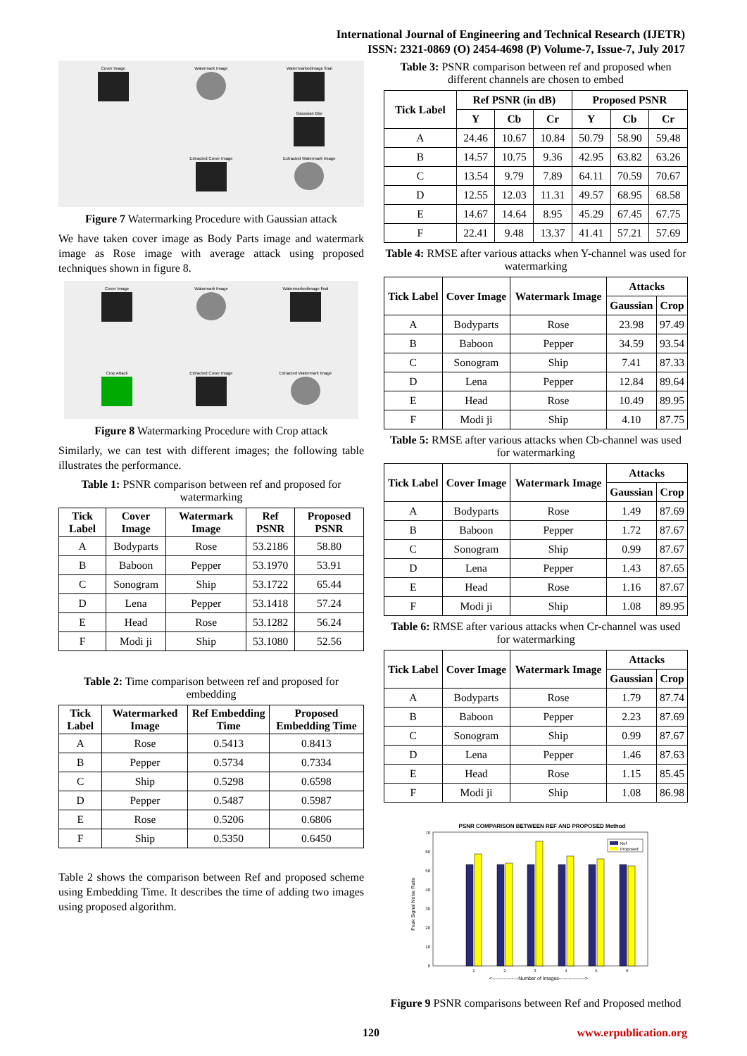International Journal of Engineering and Technical Research (IJETR)
ISSN: 2321-0869 (O) 2454-4698 (P) Volume-7, Issue-7, July 2017
Cover Image
Watermark Image
Watermarkedimage final
Gaussian Blur
Extracted Cover Image
Extracted Watermark Image
Figure 7 Watermarking Procedure with Gaussian attack
We have taken cover image as Body Parts image and watermark image as Rose image with average attack using proposed techniques shown in figure 8.
Cover Image
Watermark Image
Watermarkedimage final
Crop Attack
Extracted Cover Image
Extracted Watermark Image
Figure 8 Watermarking Procedure with Crop attack
Similarly, we can test with different images; the following table illustrates the performance.
Table 1: PSNR comparison between ref and proposed for watermarking
| Tick Label | Cover Image | Watermark Image | Ref PSNR | Proposed PSNR |
| --- | --- | --- | --- | --- |
| A | Bodyparts | Rose | 53.2186 | 58.80 |
| B | Baboon | Pepper | 53.1970 | 53.91 |
| C | Sonogram | Ship | 53.1722 | 65.44 |
| D | Lena | Pepper | 53.1418 | 57.24 |
| E | Head | Rose | 53.1282 | 56.24 |
| F | Modi ji | Ship | 53.1080 | 52.56 |
Table 2: Time comparison between ref and proposed for embedding
| Tick Label | Watermarked Image | Ref Embedding Time | Proposed Embedding Time |
| --- | --- | --- | --- |
| A | Rose | 0.5413 | 0.8413 |
| B | Pepper | 0.5734 | 0.7334 |
| C | Ship | 0.5298 | 0.6598 |
| D | Pepper | 0.5487 | 0.5987 |
| E | Rose | 0.5206 | 0.6806 |
| F | Ship | 0.5350 | 0.6450 |
Table 2 shows the comparison between Ref and proposed scheme using Embedding Time. It describes the time of adding two images using proposed algorithm.
Table 3: PSNR comparison between ref and proposed when different channels are chosen to embed
| Tick Label | Ref PSNR (in dB) | | | Proposed PSNR | | |
| --- | --- | --- | --- | --- | --- | --- |
| | Y | Cb | Cr | Y | Cb | Cr |
| A | 24.46 | 10.67 | 10.84 | 50.79 | 58.90 | 59.48 |
| B | 14.57 | 10.75 | 9.36 | 42.95 | 63.82 | 63.26 |
| C | 13.54 | 9.79 | 7.89 | 64.11 | 70.59 | 70.67 |
| D | 12.55 | 12.03 | 11.31 | 49.57 | 68.95 | 68.58 |
| E | 14.67 | 14.64 | 8.95 | 45.29 | 67.45 | 67.75 |
| F | 22.41 | 9.48 | 13.37 | 41.41 | 57.21 | 57.69 |
Table 4: RMSE after various attacks when Y-channel was used for watermarking
| Tick Label | Cover Image | Watermark Image | Attacks | |
| --- | --- | --- | --- | --- |
| | | | Gaussian | Crop |
| A | Bodyparts | Rose | 23.98 | 97.49 |
| B | Baboon | Pepper | 34.59 | 93.54 |
| C | Sonogram | Ship | 7.41 | 87.33 |
| D | Lena | Pepper | 12.84 | 89.64 |
| E | Head | Rose | 10.49 | 89.95 |
| F | Modi ji | Ship | 4.10 | 87.75 |
Table 5: RMSE after various attacks when Cb-channel was used for watermarking
| Tick Label | Cover Image | Watermark Image | Attacks | |
| --- | --- | --- | --- | --- |
| | | | Gaussian | Crop |
| A | Bodyparts | Rose | 1.49 | 87.69 |
| B | Baboon | Pepper | 1.72 | 87.67 |
| C | Sonogram | Ship | 0.99 | 87.67 |
| D | Lena | Pepper | 1.43 | 87.65 |
| E | Head | Rose | 1.16 | 87.67 |
| F | Modi ji | Ship | 1.08 | 89.95 |
Table 6: RMSE after various attacks when Cr-channel was used for watermarking
| Tick Label | Cover Image | Watermark Image | Attacks | |
| --- | --- | --- | --- | --- |
| | | | Gaussian | Crop |
| A | Bodyparts | Rose | 1.79 | 87.74 |
| B | Baboon | Pepper | 2.23 | 87.69 |
| C | Sonogram | Ship | 0.99 | 87.67 |
| D | Lena | Pepper | 1.46 | 87.63 |
| E | Head | Rose | 1.15 | 85.45 |
| F | Modi ji | Ship | 1.08 | 86.98 |
PSNR COMPARISON BETWEEN REF AND PROPOSED Method
0
10
20
30
40
50
60
70
Peak Signal Noise Ratio
1
2
3
4
5
6
<----------------Number of Images---------------->
Ref
Proposed
Figure 9 PSNR comparisons between Ref and Proposed method
120 www.erpublication.org